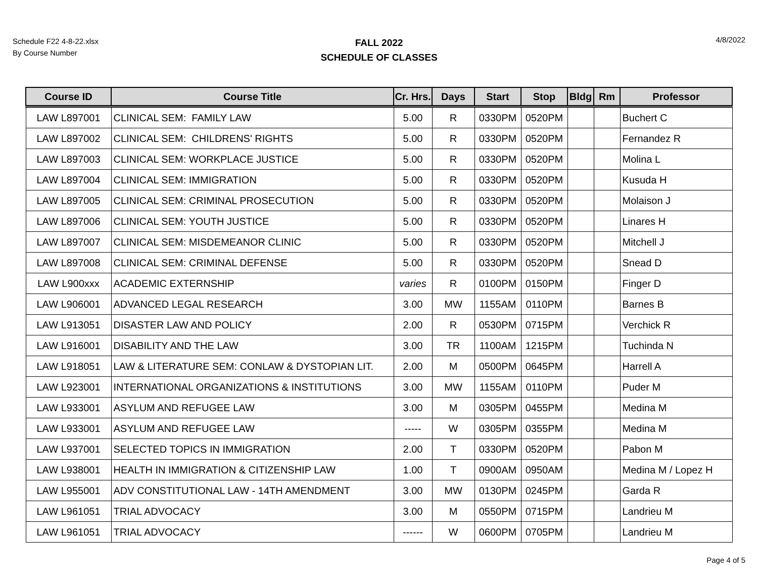Schedule F22 4-8-22.xlsx
By Course Number
FALL 2022
SCHEDULE OF CLASSES
4/8/2022
| Course ID | Course Title | Cr. Hrs. | Days | Start | Stop | Bldg | Rm | Professor |
| --- | --- | --- | --- | --- | --- | --- | --- | --- |
| LAW L897001 | CLINICAL SEM: FAMILY LAW | 5.00 | R | 0330PM | 0520PM | | | Buchert C |
| LAW L897002 | CLINICAL SEM: CHILDRENS' RIGHTS | 5.00 | R | 0330PM | 0520PM | | | Fernandez R |
| LAW L897003 | CLINICAL SEM: WORKPLACE JUSTICE | 5.00 | R | 0330PM | 0520PM | | | Molina L |
| LAW L897004 | CLINICAL SEM: IMMIGRATION | 5.00 | R | 0330PM | 0520PM | | | Kusuda H |
| LAW L897005 | CLINICAL SEM: CRIMINAL PROSECUTION | 5.00 | R | 0330PM | 0520PM | | | Molaison J |
| LAW L897006 | CLINICAL SEM: YOUTH JUSTICE | 5.00 | R | 0330PM | 0520PM | | | Linares H |
| LAW L897007 | CLINICAL SEM: MISDEMEANOR CLINIC | 5.00 | R | 0330PM | 0520PM | | | Mitchell J |
| LAW L897008 | CLINICAL SEM: CRIMINAL DEFENSE | 5.00 | R | 0330PM | 0520PM | | | Snead D |
| LAW L900xxx | ACADEMIC EXTERNSHIP | varies | R | 0100PM | 0150PM | | | Finger D |
| LAW L906001 | ADVANCED LEGAL RESEARCH | 3.00 | MW | 1155AM | 0110PM | | | Barnes B |
| LAW L913051 | DISASTER LAW AND POLICY | 2.00 | R | 0530PM | 0715PM | | | Verchick R |
| LAW L916001 | DISABILITY AND THE LAW | 3.00 | TR | 1100AM | 1215PM | | | Tuchinda N |
| LAW L918051 | LAW & LITERATURE SEM: CONLAW & DYSTOPIAN LIT. | 2.00 | M | 0500PM | 0645PM | | | Harrell A |
| LAW L923001 | INTERNATIONAL ORGANIZATIONS & INSTITUTIONS | 3.00 | MW | 1155AM | 0110PM | | | Puder M |
| LAW L933001 | ASYLUM AND REFUGEE LAW | 3.00 | M | 0305PM | 0455PM | | | Medina M |
| LAW L933001 | ASYLUM AND REFUGEE LAW | ----- | W | 0305PM | 0355PM | | | Medina M |
| LAW L937001 | SELECTED TOPICS IN IMMIGRATION | 2.00 | T | 0330PM | 0520PM | | | Pabon M |
| LAW L938001 | HEALTH IN IMMIGRATION & CITIZENSHIP LAW | 1.00 | T | 0900AM | 0950AM | | | Medina M / Lopez H |
| LAW L955001 | ADV CONSTITUTIONAL LAW - 14TH AMENDMENT | 3.00 | MW | 0130PM | 0245PM | | | Garda R |
| LAW L961051 | TRIAL ADVOCACY | 3.00 | M | 0550PM | 0715PM | | | Landrieu M |
| LAW L961051 | TRIAL ADVOCACY | ------ | W | 0600PM | 0705PM | | | Landrieu M |
Page 4 of 5